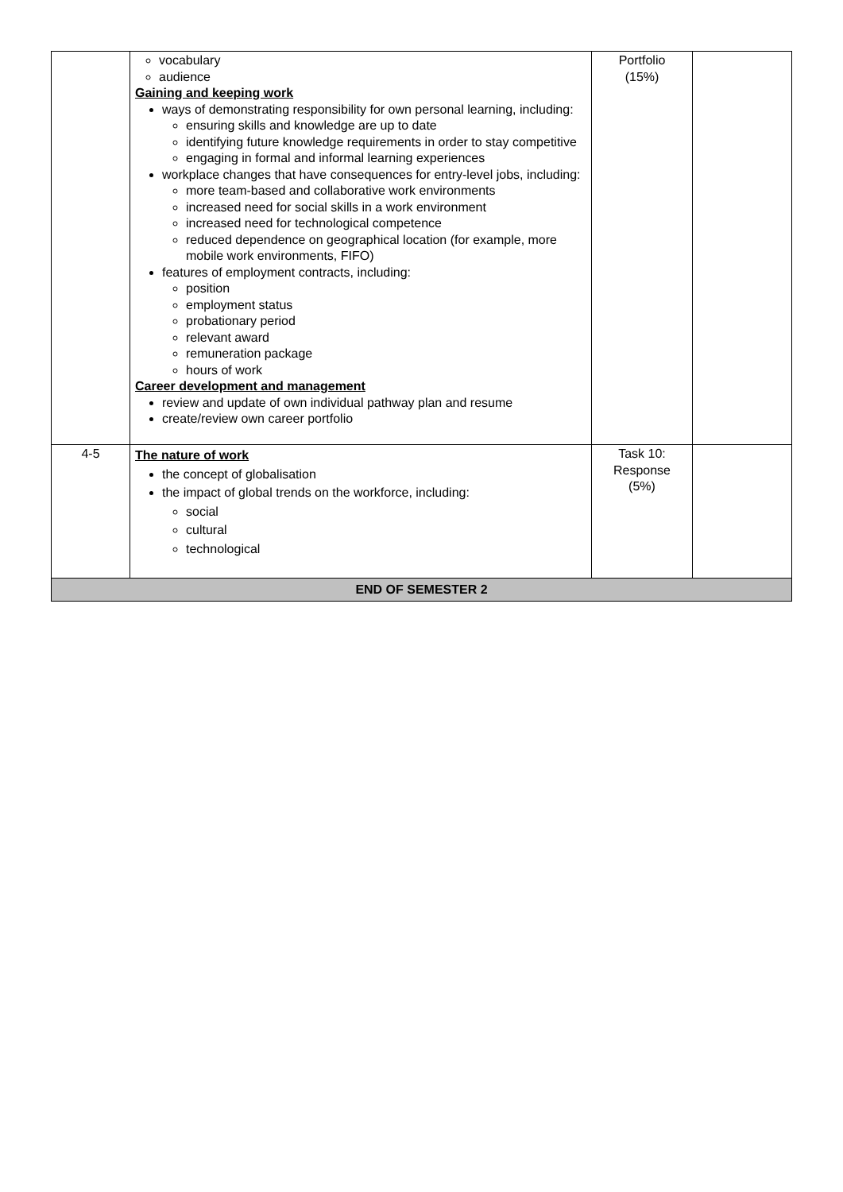| | vocabulary audience Gaining and keeping work ways of demonstrating responsibility for own personal learning, including: ensuring skills and knowledge are up to date identifying future knowledge requirements in order to stay competitive engaging in formal and informal learning experiences workplace changes that have consequences for entry-level jobs, including: more team-based and collaborative work environments increased need for social skills in a work environment increased need for technological competence reduced dependence on geographical location (for example, more mobile work environments, FIFO) features of employment contracts, including: position employment status probationary period relevant award remuneration package hours of work Career development and management review and update of own individual pathway plan and resume create/review own career portfolio | Portfolio (15%) | |
| 4-5 | The nature of work the concept of globalisation the impact of global trends on the workforce, including: social cultural technological | Task 10: Response (5%) | |
| END OF SEMESTER 2 | | | |